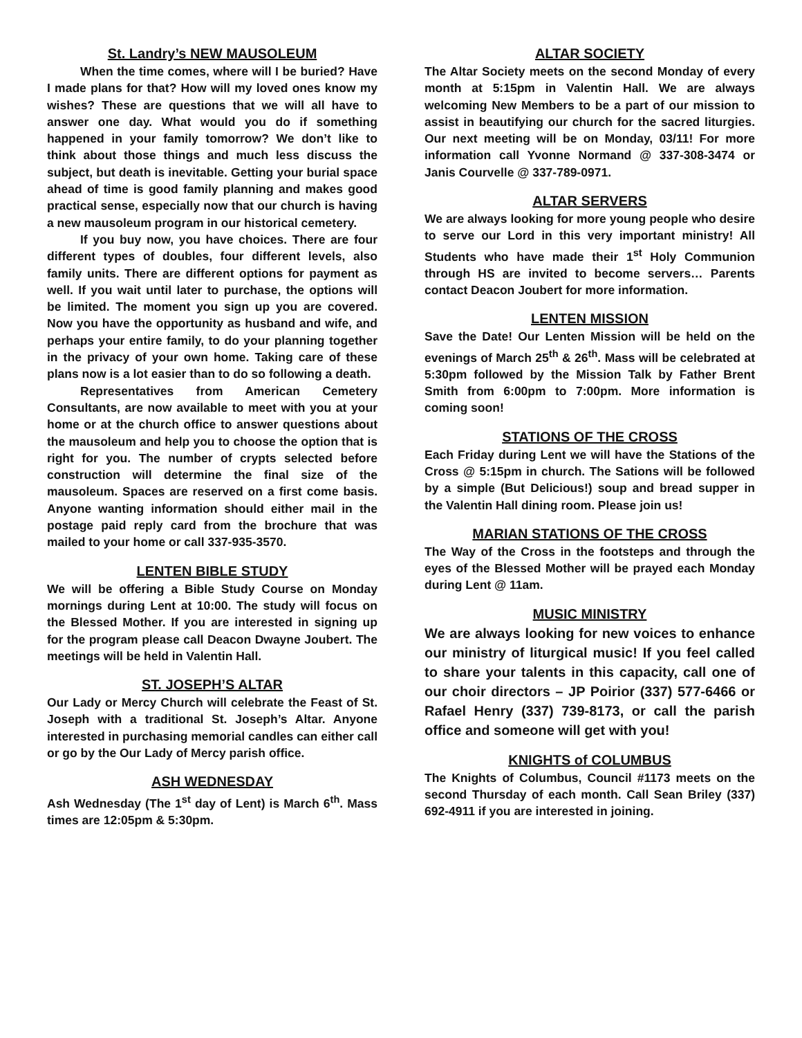St. Landry’s NEW MAUSOLEUM
When the time comes, where will I be buried? Have I made plans for that? How will my loved ones know my wishes? These are questions that we will all have to answer one day. What would you do if something happened in your family tomorrow? We don’t like to think about those things and much less discuss the subject, but death is inevitable. Getting your burial space ahead of time is good family planning and makes good practical sense, especially now that our church is having a new mausoleum program in our historical cemetery.
If you buy now, you have choices. There are four different types of doubles, four different levels, also family units. There are different options for payment as well. If you wait until later to purchase, the options will be limited. The moment you sign up you are covered. Now you have the opportunity as husband and wife, and perhaps your entire family, to do your planning together in the privacy of your own home. Taking care of these plans now is a lot easier than to do so following a death.
Representatives from American Cemetery Consultants, are now available to meet with you at your home or at the church office to answer questions about the mausoleum and help you to choose the option that is right for you. The number of crypts selected before construction will determine the final size of the mausoleum. Spaces are reserved on a first come basis. Anyone wanting information should either mail in the postage paid reply card from the brochure that was mailed to your home or call 337-935-3570.
LENTEN BIBLE STUDY
We will be offering a Bible Study Course on Monday mornings during Lent at 10:00. The study will focus on the Blessed Mother. If you are interested in signing up for the program please call Deacon Dwayne Joubert. The meetings will be held in Valentin Hall.
ST. JOSEPH’S ALTAR
Our Lady or Mercy Church will celebrate the Feast of St. Joseph with a traditional St. Joseph’s Altar. Anyone interested in purchasing memorial candles can either call or go by the Our Lady of Mercy parish office.
ASH WEDNESDAY
Ash Wednesday (The 1<sup>st</sup> day of Lent) is March 6<sup>th</sup>. Mass times are 12:05pm & 5:30pm.
ALTAR SOCIETY
The Altar Society meets on the second Monday of every month at 5:15pm in Valentin Hall. We are always welcoming New Members to be a part of our mission to assist in beautifying our church for the sacred liturgies. Our next meeting will be on Monday, 03/11! For more information call Yvonne Normand @ 337-308-3474 or Janis Courvelle @ 337-789-0971.
ALTAR SERVERS
We are always looking for more young people who desire to serve our Lord in this very important ministry! All Students who have made their 1<sup>st</sup> Holy Communion through HS are invited to become servers… Parents contact Deacon Joubert for more information.
LENTEN MISSION
Save the Date! Our Lenten Mission will be held on the evenings of March 25<sup>th</sup> & 26<sup>th</sup>. Mass will be celebrated at 5:30pm followed by the Mission Talk by Father Brent Smith from 6:00pm to 7:00pm. More information is coming soon!
STATIONS OF THE CROSS
Each Friday during Lent we will have the Stations of the Cross @ 5:15pm in church. The Sations will be followed by a simple (But Delicious!) soup and bread supper in the Valentin Hall dining room. Please join us!
MARIAN STATIONS OF THE CROSS
The Way of the Cross in the footsteps and through the eyes of the Blessed Mother will be prayed each Monday during Lent @ 11am.
MUSIC MINISTRY
We are always looking for new voices to enhance our ministry of liturgical music! If you feel called to share your talents in this capacity, call one of our choir directors – JP Poirior (337) 577-6466 or Rafael Henry (337) 739-8173, or call the parish office and someone will get with you!
KNIGHTS of COLUMBUS
The Knights of Columbus, Council #1173 meets on the second Thursday of each month. Call Sean Briley (337) 692-4911 if you are interested in joining.